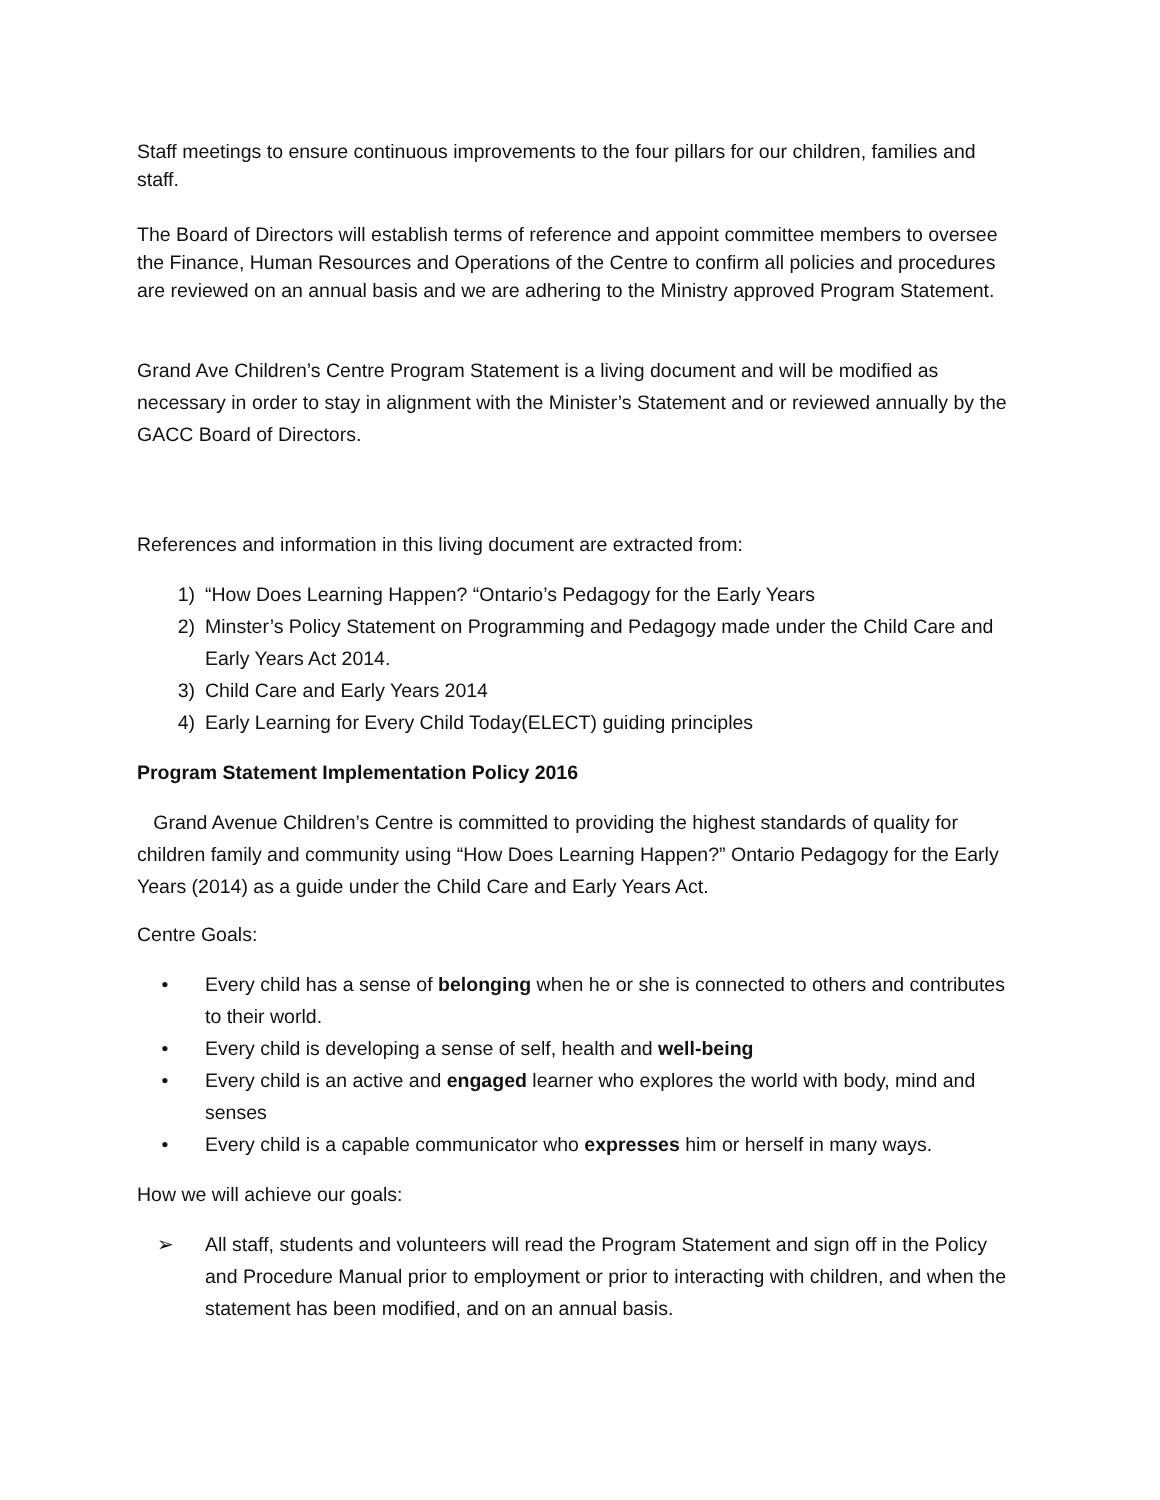Staff meetings to ensure continuous improvements to the four pillars for our children, families and staff.
The Board of Directors will establish terms of reference and appoint committee members to oversee the Finance, Human Resources and Operations of the Centre to confirm all policies and procedures are reviewed on an annual basis and we are adhering to the Ministry approved Program Statement.
Grand Ave Children’s Centre Program Statement is a living document and will be modified as necessary in order to stay in alignment with the Minister’s Statement and or reviewed annually by the GACC Board of Directors.
References and information in this living document are extracted from:
1) “How Does Learning Happen? “Ontario’s Pedagogy for the Early Years
2) Minster’s Policy Statement on Programming and Pedagogy made under the Child Care and Early Years Act 2014.
3) Child Care and Early Years 2014
4) Early Learning for Every Child Today(ELECT) guiding principles
Program Statement Implementation Policy 2016
Grand Avenue Children’s Centre is committed to providing the highest standards of quality for children family and community using “How Does Learning Happen?” Ontario Pedagogy for the Early Years (2014) as a guide under the Child Care and Early Years Act.
Centre Goals:
• Every child has a sense of belonging when he or she is connected to others and contributes to their world.
• Every child is developing a sense of self, health and well-being
• Every child is an active and engaged learner who explores the world with body, mind and senses
• Every child is a capable communicator who expresses him or herself in many ways.
How we will achieve our goals:
➢ All staff, students and volunteers will read the Program Statement and sign off in the Policy and Procedure Manual prior to employment or prior to interacting with children, and when the statement has been modified, and on an annual basis.